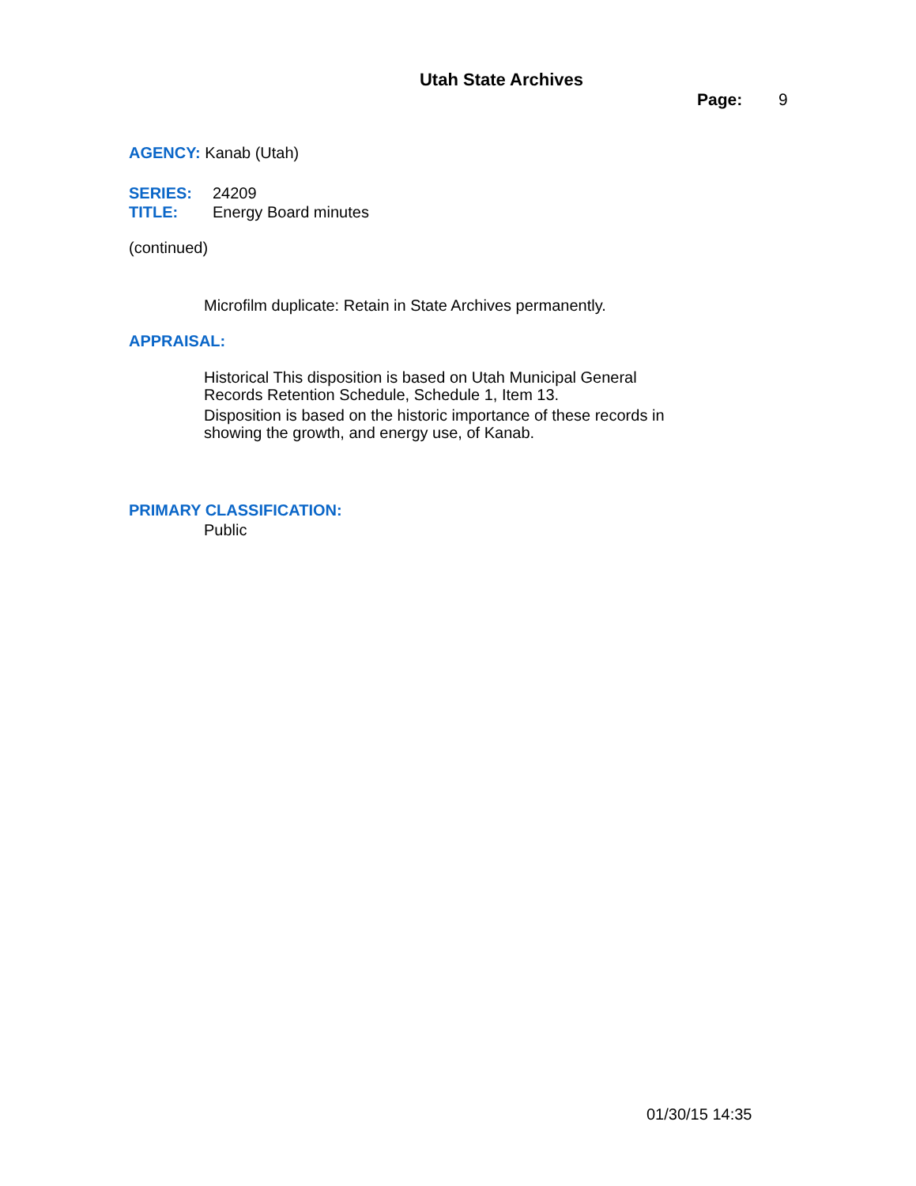Utah State Archives
Page: 9
AGENCY: Kanab (Utah)
SERIES: 24209
TITLE: Energy Board minutes
(continued)
Microfilm duplicate: Retain in State Archives permanently.
APPRAISAL:
Historical This disposition is based on Utah Municipal General Records Retention Schedule, Schedule 1, Item 13.
Disposition is based on the historic importance of these records in showing the growth, and energy use, of Kanab.
PRIMARY CLASSIFICATION:
Public
01/30/15 14:35